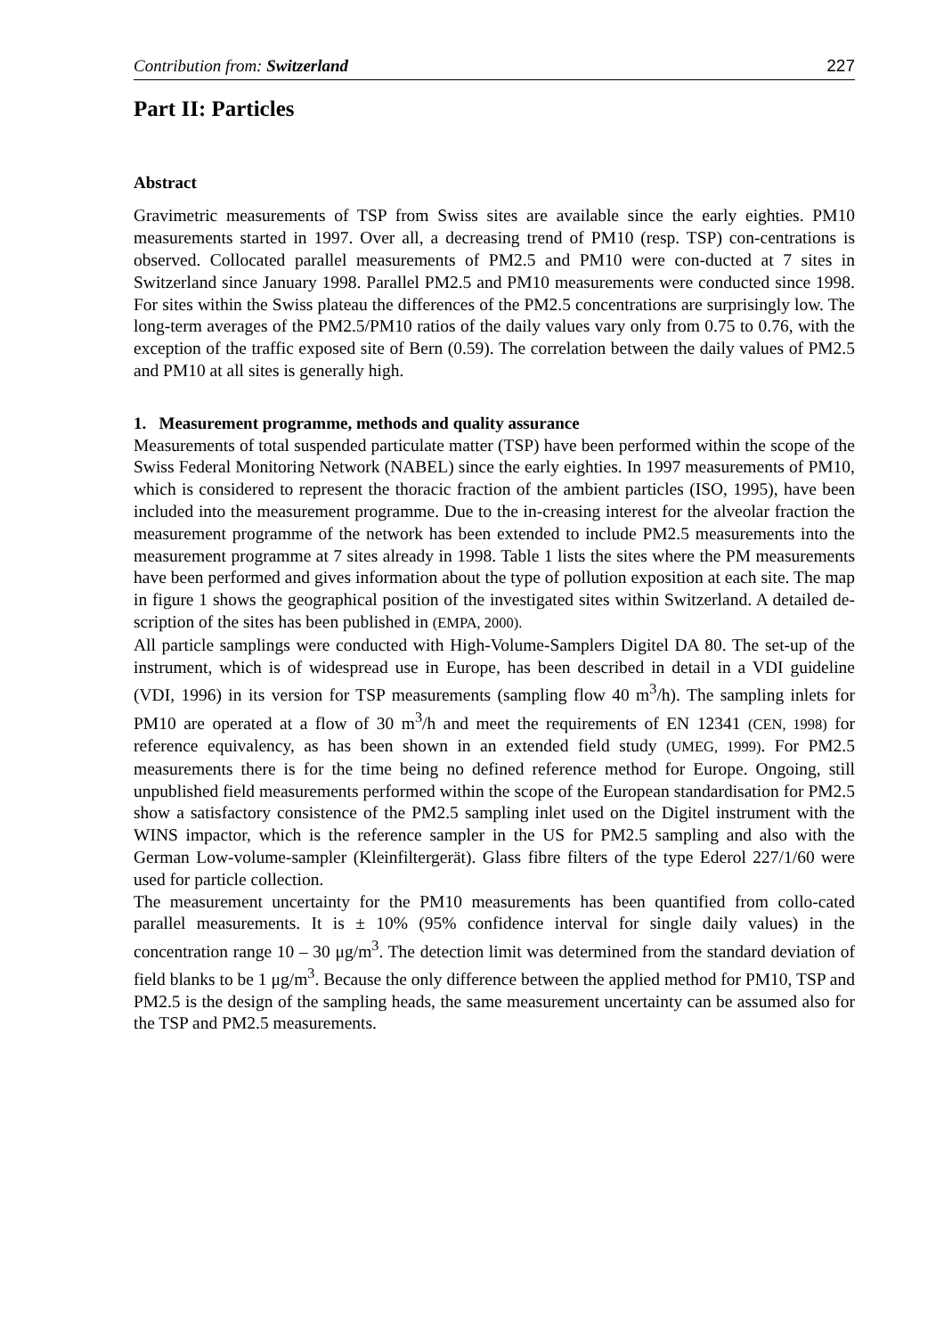Contribution from: Switzerland 227
Part II: Particles
Abstract
Gravimetric measurements of TSP from Swiss sites are available since the early eighties. PM10 measurements started in 1997. Over all, a decreasing trend of PM10 (resp. TSP) con-centrations is observed. Collocated parallel measurements of PM2.5 and PM10 were con-ducted at 7 sites in Switzerland since January 1998. Parallel PM2.5 and PM10 measurements were conducted since 1998. For sites within the Swiss plateau the differences of the PM2.5 concentrations are surprisingly low. The long-term averages of the PM2.5/PM10 ratios of the daily values vary only from 0.75 to 0.76, with the exception of the traffic exposed site of Bern (0.59). The correlation between the daily values of PM2.5 and PM10 at all sites is generally high.
1. Measurement programme, methods and quality assurance
Measurements of total suspended particulate matter (TSP) have been performed within the scope of the Swiss Federal Monitoring Network (NABEL) since the early eighties. In 1997 measurements of PM10, which is considered to represent the thoracic fraction of the ambient particles (ISO, 1995), have been included into the measurement programme. Due to the in-creasing interest for the alveolar fraction the measurement programme of the network has been extended to include PM2.5 measurements into the measurement programme at 7 sites already in 1998. Table 1 lists the sites where the PM measurements have been performed and gives information about the type of pollution exposition at each site. The map in figure 1 shows the geographical position of the investigated sites within Switzerland. A detailed de-scription of the sites has been published in (EMPA, 2000).
All particle samplings were conducted with High-Volume-Samplers Digitel DA 80. The set-up of the instrument, which is of widespread use in Europe, has been described in detail in a VDI guideline (VDI, 1996) in its version for TSP measurements (sampling flow 40 m<sup>3</sup>/h). The sampling inlets for PM10 are operated at a flow of 30 m<sup>3</sup>/h and meet the requirements of EN 12341 (CEN, 1998) for reference equivalency, as has been shown in an extended field study (UMEG, 1999). For PM2.5 measurements there is for the time being no defined reference method for Europe. Ongoing, still unpublished field measurements performed within the scope of the European standardisation for PM2.5 show a satisfactory consistence of the PM2.5 sampling inlet used on the Digitel instrument with the WINS impactor, which is the reference sampler in the US for PM2.5 sampling and also with the German Low-volume-sampler (Kleinfiltergerät). Glass fibre filters of the type Ederol 227/1/60 were used for particle collection.
The measurement uncertainty for the PM10 measurements has been quantified from collo-cated parallel measurements. It is ± 10% (95% confidence interval for single daily values) in the concentration range 10 – 30 μg/m<sup>3</sup>. The detection limit was determined from the standard deviation of field blanks to be 1 μg/m<sup>3</sup>. Because the only difference between the applied method for PM10, TSP and PM2.5 is the design of the sampling heads, the same measurement uncertainty can be assumed also for the TSP and PM2.5 measurements.